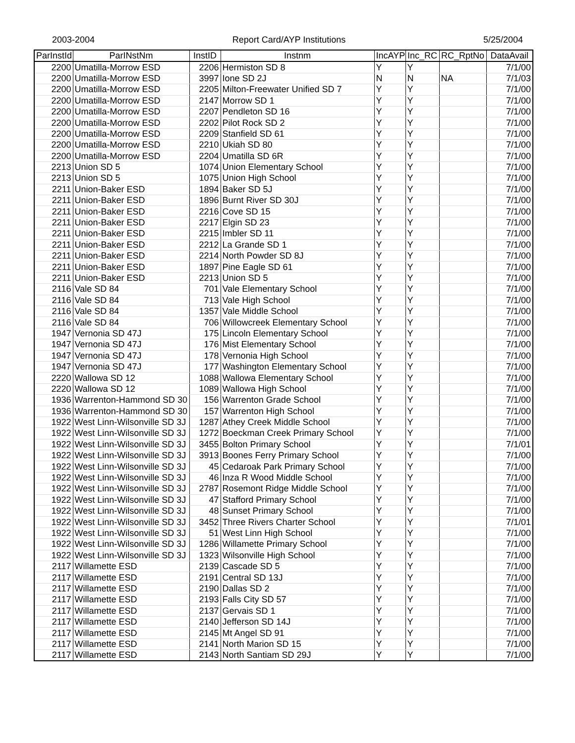2003-2004 Report Card/AYP Institutions 5/25/2004
| ParInstId | ParINstNm | InstID | Instnm | IncAYP | Inc_RC | RC_RptNo | DataAvail |
| --- | --- | --- | --- | --- | --- | --- | --- |
| 2200 | Umatilla-Morrow ESD | 2206 | Hermiston SD 8 | Y | Y | | 7/1/00 |
| 2200 | Umatilla-Morrow ESD | 3997 | Ione SD 2J | N | N | NA | 7/1/03 |
| 2200 | Umatilla-Morrow ESD | 2205 | Milton-Freewater Unified SD 7 | Y | Y | | 7/1/00 |
| 2200 | Umatilla-Morrow ESD | 2147 | Morrow SD 1 | Y | Y | | 7/1/00 |
| 2200 | Umatilla-Morrow ESD | 2207 | Pendleton SD 16 | Y | Y | | 7/1/00 |
| 2200 | Umatilla-Morrow ESD | 2202 | Pilot Rock SD 2 | Y | Y | | 7/1/00 |
| 2200 | Umatilla-Morrow ESD | 2209 | Stanfield SD 61 | Y | Y | | 7/1/00 |
| 2200 | Umatilla-Morrow ESD | 2210 | Ukiah SD 80 | Y | Y | | 7/1/00 |
| 2200 | Umatilla-Morrow ESD | 2204 | Umatilla SD 6R | Y | Y | | 7/1/00 |
| 2213 | Union SD 5 | 1074 | Union Elementary School | Y | Y | | 7/1/00 |
| 2213 | Union SD 5 | 1075 | Union High School | Y | Y | | 7/1/00 |
| 2211 | Union-Baker ESD | 1894 | Baker SD 5J | Y | Y | | 7/1/00 |
| 2211 | Union-Baker ESD | 1896 | Burnt River SD 30J | Y | Y | | 7/1/00 |
| 2211 | Union-Baker ESD | 2216 | Cove SD 15 | Y | Y | | 7/1/00 |
| 2211 | Union-Baker ESD | 2217 | Elgin SD 23 | Y | Y | | 7/1/00 |
| 2211 | Union-Baker ESD | 2215 | Imbler SD 11 | Y | Y | | 7/1/00 |
| 2211 | Union-Baker ESD | 2212 | La Grande SD 1 | Y | Y | | 7/1/00 |
| 2211 | Union-Baker ESD | 2214 | North Powder SD 8J | Y | Y | | 7/1/00 |
| 2211 | Union-Baker ESD | 1897 | Pine Eagle SD 61 | Y | Y | | 7/1/00 |
| 2211 | Union-Baker ESD | 2213 | Union SD 5 | Y | Y | | 7/1/00 |
| 2116 | Vale SD 84 | 701 | Vale Elementary School | Y | Y | | 7/1/00 |
| 2116 | Vale SD 84 | 713 | Vale High School | Y | Y | | 7/1/00 |
| 2116 | Vale SD 84 | 1357 | Vale Middle School | Y | Y | | 7/1/00 |
| 2116 | Vale SD 84 | 706 | Willowcreek Elementary School | Y | Y | | 7/1/00 |
| 1947 | Vernonia SD 47J | 175 | Lincoln Elementary School | Y | Y | | 7/1/00 |
| 1947 | Vernonia SD 47J | 176 | Mist Elementary School | Y | Y | | 7/1/00 |
| 1947 | Vernonia SD 47J | 178 | Vernonia High School | Y | Y | | 7/1/00 |
| 1947 | Vernonia SD 47J | 177 | Washington Elementary School | Y | Y | | 7/1/00 |
| 2220 | Wallowa SD 12 | 1088 | Wallowa Elementary School | Y | Y | | 7/1/00 |
| 2220 | Wallowa SD 12 | 1089 | Wallowa High School | Y | Y | | 7/1/00 |
| 1936 | Warrenton-Hammond SD 30 | 156 | Warrenton Grade School | Y | Y | | 7/1/00 |
| 1936 | Warrenton-Hammond SD 30 | 157 | Warrenton High School | Y | Y | | 7/1/00 |
| 1922 | West Linn-Wilsonville SD 3J | 1287 | Athey Creek Middle School | Y | Y | | 7/1/00 |
| 1922 | West Linn-Wilsonville SD 3J | 1272 | Boeckman Creek Primary School | Y | Y | | 7/1/00 |
| 1922 | West Linn-Wilsonville SD 3J | 3455 | Bolton Primary School | Y | Y | | 7/1/01 |
| 1922 | West Linn-Wilsonville SD 3J | 3913 | Boones Ferry Primary School | Y | Y | | 7/1/00 |
| 1922 | West Linn-Wilsonville SD 3J | 45 | Cedaroak Park Primary School | Y | Y | | 7/1/00 |
| 1922 | West Linn-Wilsonville SD 3J | 46 | Inza R Wood Middle School | Y | Y | | 7/1/00 |
| 1922 | West Linn-Wilsonville SD 3J | 2787 | Rosemont Ridge Middle School | Y | Y | | 7/1/00 |
| 1922 | West Linn-Wilsonville SD 3J | 47 | Stafford Primary School | Y | Y | | 7/1/00 |
| 1922 | West Linn-Wilsonville SD 3J | 48 | Sunset Primary School | Y | Y | | 7/1/00 |
| 1922 | West Linn-Wilsonville SD 3J | 3452 | Three Rivers Charter School | Y | Y | | 7/1/01 |
| 1922 | West Linn-Wilsonville SD 3J | 51 | West Linn High School | Y | Y | | 7/1/00 |
| 1922 | West Linn-Wilsonville SD 3J | 1286 | Willamette Primary School | Y | Y | | 7/1/00 |
| 1922 | West Linn-Wilsonville SD 3J | 1323 | Wilsonville High School | Y | Y | | 7/1/00 |
| 2117 | Willamette ESD | 2139 | Cascade SD 5 | Y | Y | | 7/1/00 |
| 2117 | Willamette ESD | 2191 | Central SD 13J | Y | Y | | 7/1/00 |
| 2117 | Willamette ESD | 2190 | Dallas SD 2 | Y | Y | | 7/1/00 |
| 2117 | Willamette ESD | 2193 | Falls City SD 57 | Y | Y | | 7/1/00 |
| 2117 | Willamette ESD | 2137 | Gervais SD 1 | Y | Y | | 7/1/00 |
| 2117 | Willamette ESD | 2140 | Jefferson SD 14J | Y | Y | | 7/1/00 |
| 2117 | Willamette ESD | 2145 | Mt Angel SD 91 | Y | Y | | 7/1/00 |
| 2117 | Willamette ESD | 2141 | North Marion SD 15 | Y | Y | | 7/1/00 |
| 2117 | Willamette ESD | 2143 | North Santiam SD 29J | Y | Y | | 7/1/00 |